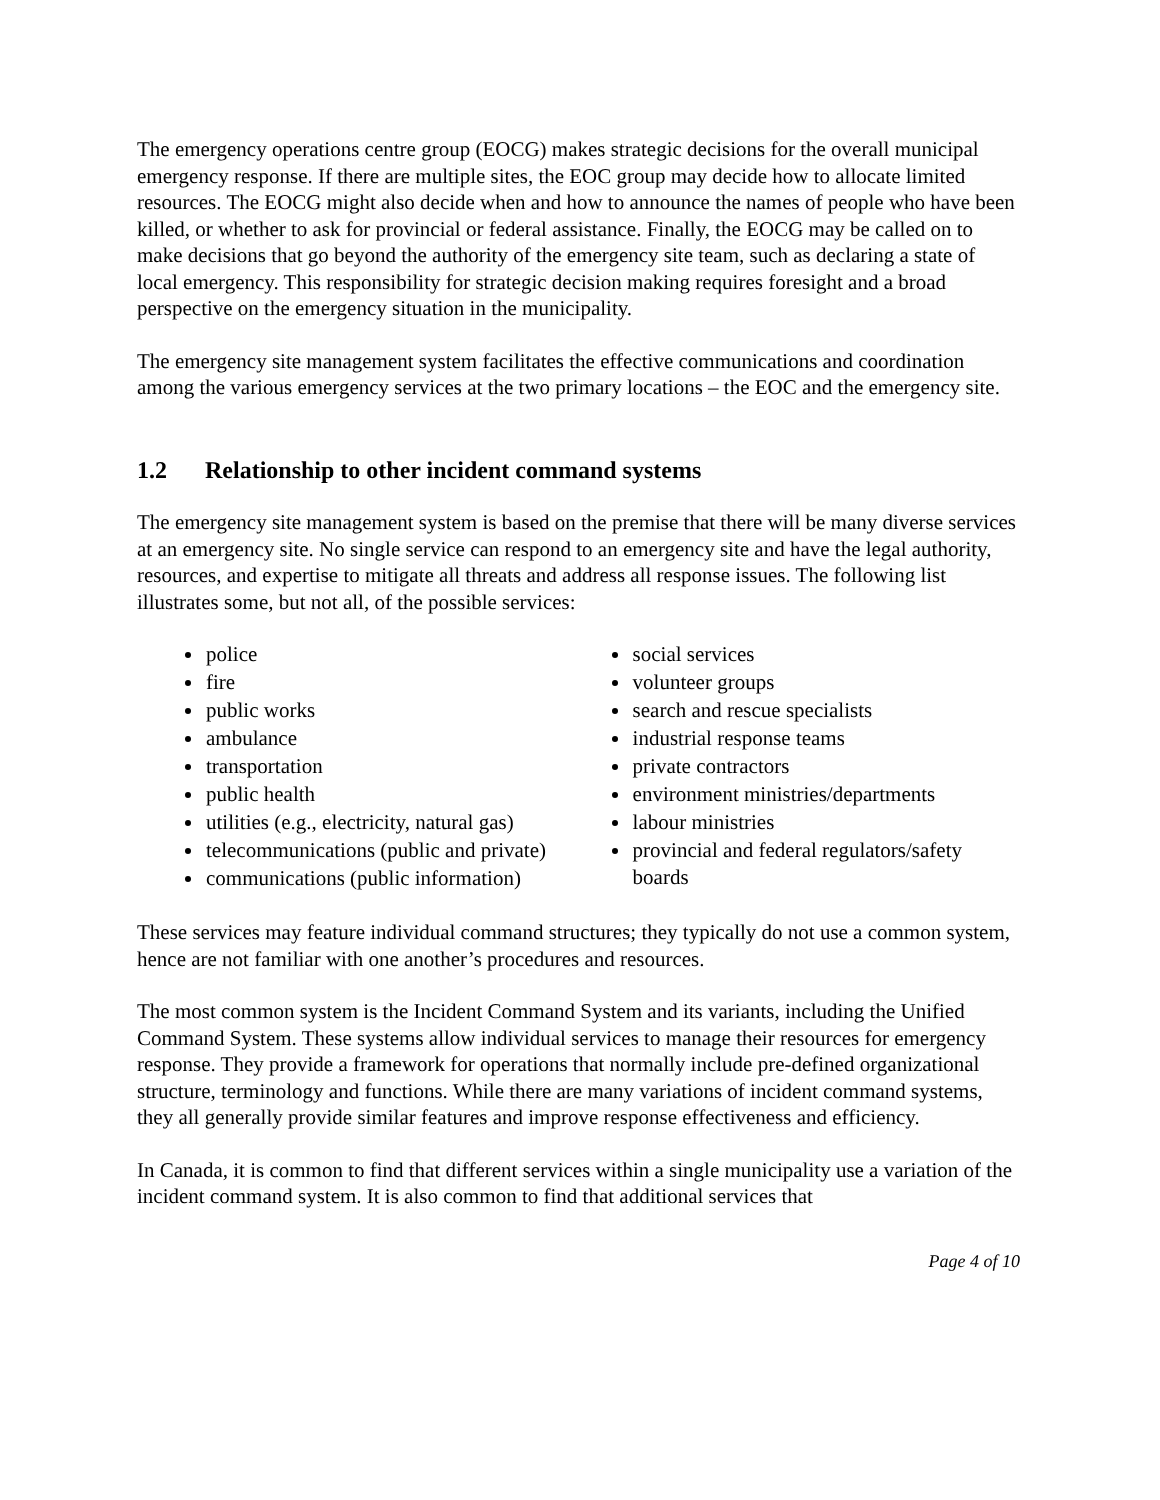The emergency operations centre group (EOCG) makes strategic decisions for the overall municipal emergency response. If there are multiple sites, the EOC group may decide how to allocate limited resources. The EOCG might also decide when and how to announce the names of people who have been killed, or whether to ask for provincial or federal assistance. Finally, the EOCG may be called on to make decisions that go beyond the authority of the emergency site team, such as declaring a state of local emergency. This responsibility for strategic decision making requires foresight and a broad perspective on the emergency situation in the municipality.
The emergency site management system facilitates the effective communications and coordination among the various emergency services at the two primary locations – the EOC and the emergency site.
1.2 Relationship to other incident command systems
The emergency site management system is based on the premise that there will be many diverse services at an emergency site. No single service can respond to an emergency site and have the legal authority, resources, and expertise to mitigate all threats and address all response issues. The following list illustrates some, but not all, of the possible services:
police
fire
public works
ambulance
transportation
public health
utilities (e.g., electricity, natural gas)
telecommunications (public and private)
communications (public information)
social services
volunteer groups
search and rescue specialists
industrial response teams
private contractors
environment ministries/departments
labour ministries
provincial and federal regulators/safety boards
These services may feature individual command structures; they typically do not use a common system, hence are not familiar with one another’s procedures and resources.
The most common system is the Incident Command System and its variants, including the Unified Command System. These systems allow individual services to manage their resources for emergency response. They provide a framework for operations that normally include pre-defined organizational structure, terminology and functions. While there are many variations of incident command systems, they all generally provide similar features and improve response effectiveness and efficiency.
In Canada, it is common to find that different services within a single municipality use a variation of the incident command system. It is also common to find that additional services that
Page 4 of 10